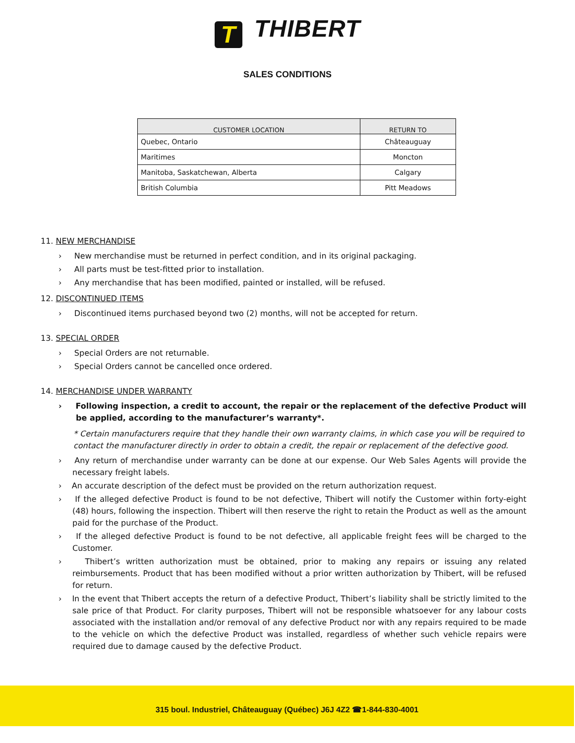T THIBERT
SALES CONDITIONS
| CUSTOMER LOCATION | RETURN TO |
| --- | --- |
| Quebec, Ontario | Châteauguay |
| Maritimes | Moncton |
| Manitoba, Saskatchewan, Alberta | Calgary |
| British Columbia | Pitt Meadows |
11. NEW MERCHANDISE
› New merchandise must be returned in perfect condition, and in its original packaging.
› All parts must be test-fitted prior to installation.
› Any merchandise that has been modified, painted or installed, will be refused.
12. DISCONTINUED ITEMS
› Discontinued items purchased beyond two (2) months, will not be accepted for return.
13. SPECIAL ORDER
› Special Orders are not returnable.
› Special Orders cannot be cancelled once ordered.
14. MERCHANDISE UNDER WARRANTY
› Following inspection, a credit to account, the repair or the replacement of the defective Product will be applied, according to the manufacturer’s warranty*.
* Certain manufacturers require that they handle their own warranty claims, in which case you will be required to contact the manufacturer directly in order to obtain a credit, the repair or replacement of the defective good.
› Any return of merchandise under warranty can be done at our expense. Our Web Sales Agents will provide the necessary freight labels.
› An accurate description of the defect must be provided on the return authorization request.
› If the alleged defective Product is found to be not defective, Thibert will notify the Customer within forty-eight (48) hours, following the inspection. Thibert will then reserve the right to retain the Product as well as the amount paid for the purchase of the Product.
› If the alleged defective Product is found to be not defective, all applicable freight fees will be charged to the Customer.
› Thibert’s written authorization must be obtained, prior to making any repairs or issuing any related reimbursements. Product that has been modified without a prior written authorization by Thibert, will be refused for return.
› In the event that Thibert accepts the return of a defective Product, Thibert’s liability shall be strictly limited to the sale price of that Product. For clarity purposes, Thibert will not be responsible whatsoever for any labour costs associated with the installation and/or removal of any defective Product nor with any repairs required to be made to the vehicle on which the defective Product was installed, regardless of whether such vehicle repairs were required due to damage caused by the defective Product.
315 boul. Industriel, Châteauguay (Québec) J6J 4Z2 ☎1-844-830-4001